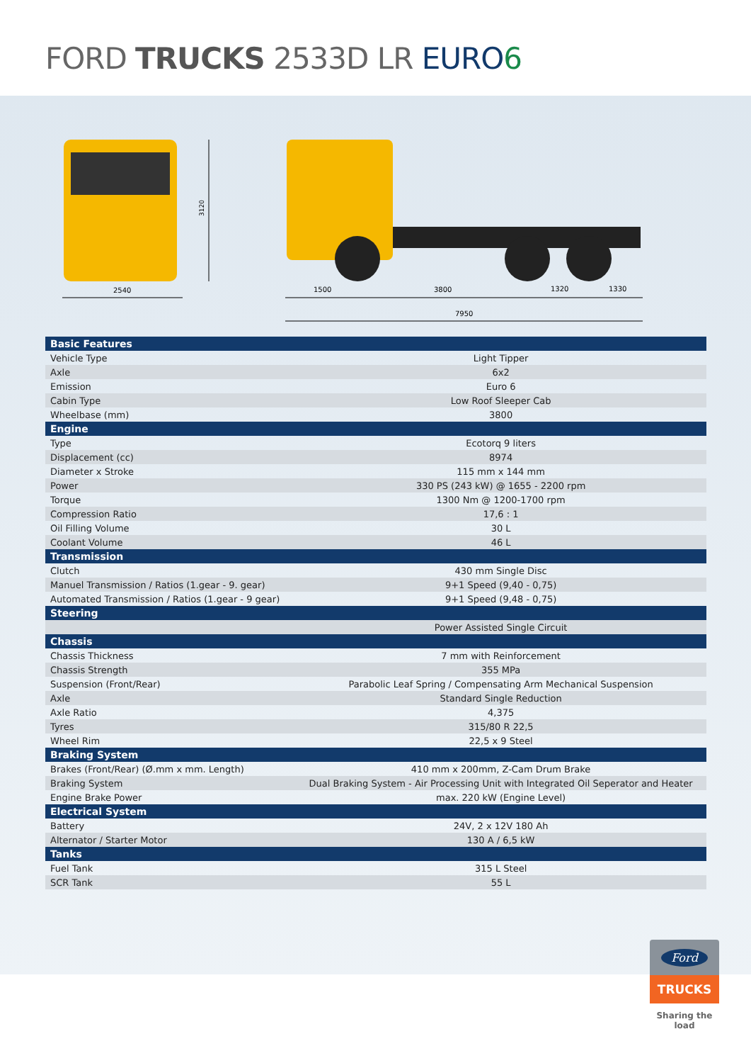FORD TRUCKS 2533D LR EURO 6
2540
3120
1500
3800
1320
1330
7950
| Basic Features | |
| --- | --- |
| Vehicle Type | Light Tipper |
| Axle | 6x2 |
| Emission | Euro 6 |
| Cabin Type | Low Roof Sleeper Cab |
| Wheelbase (mm) | 3800 |
| Engine | |
| Type | Ecotorq 9 liters |
| Displacement (cc) | 8974 |
| Diameter x Stroke | 115 mm x 144 mm |
| Power | 330 PS (243 kW) @ 1655 - 2200 rpm |
| Torque | 1300 Nm @ 1200-1700 rpm |
| Compression Ratio | 17,6 : 1 |
| Oil Filling Volume | 30 L |
| Coolant Volume | 46 L |
| Transmission | |
| Clutch | 430 mm Single Disc |
| Manuel Transmission / Ratios (1.gear - 9. gear) | 9+1 Speed (9,40 - 0,75) |
| Automated Transmission / Ratios (1.gear - 9 gear) | 9+1 Speed (9,48 - 0,75) |
| Steering | |
| | Power Assisted Single Circuit |
| Chassis | |
| Chassis Thickness | 7 mm with Reinforcement |
| Chassis Strength | 355 MPa |
| Suspension (Front/Rear) | Parabolic Leaf Spring / Compensating Arm Mechanical Suspension |
| Axle | Standard Single Reduction |
| Axle Ratio | 4,375 |
| Tyres | 315/80 R 22,5 |
| Wheel Rim | 22,5 x 9 Steel |
| Braking System | |
| Brakes (Front/Rear) (Ø.mm x mm. Length) | 410 mm x 200mm, Z-Cam Drum Brake |
| Braking System | Dual Braking System - Air Processing Unit with Integrated Oil Seperator and Heater |
| Engine Brake Power | max. 220 kW (Engine Level) |
| Electrical System | |
| Battery | 24V, 2 x 12V 180 Ah |
| Alternator / Starter Motor | 130 A / 6,5 kW |
| Tanks | |
| Fuel Tank | 315 L Steel |
| SCR Tank | 55 L |
Ford
TRUCKS
Sharing the load